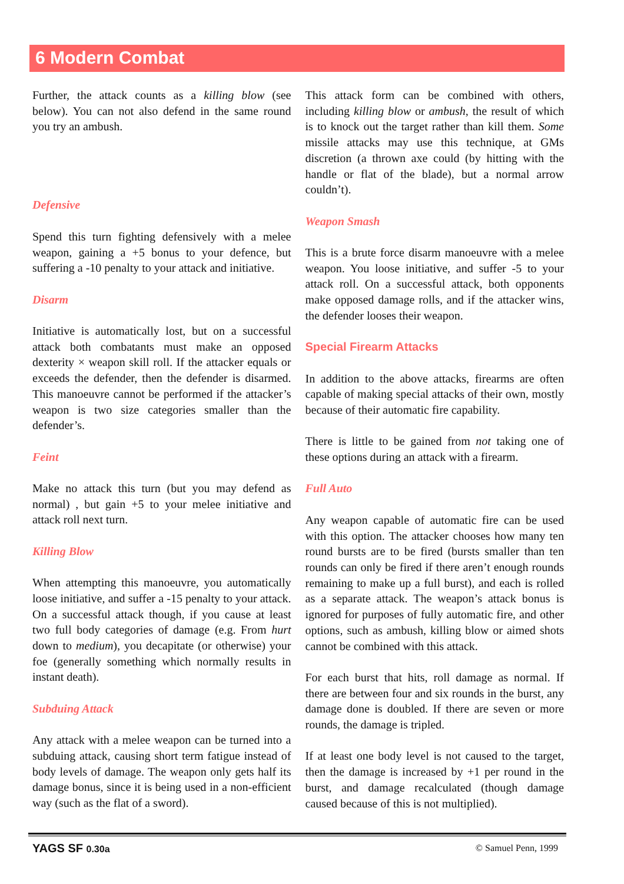6 Modern Combat
Further, the attack counts as a killing blow (see below). You can not also defend in the same round you try an ambush.
Defensive
Spend this turn fighting defensively with a melee weapon, gaining a +5 bonus to your defence, but suffering a -10 penalty to your attack and initiative.
Disarm
Initiative is automatically lost, but on a successful attack both combatants must make an opposed dexterity × weapon skill roll. If the attacker equals or exceeds the defender, then the defender is disarmed. This manoeuvre cannot be performed if the attacker’s weapon is two size categories smaller than the defender’s.
Feint
Make no attack this turn (but you may defend as normal) , but gain +5 to your melee initiative and attack roll next turn.
Killing Blow
When attempting this manoeuvre, you automatically loose initiative, and suffer a -15 penalty to your attack. On a successful attack though, if you cause at least two full body categories of damage (e.g. From hurt down to medium), you decapitate (or otherwise) your foe (generally something which normally results in instant death).
Subduing Attack
Any attack with a melee weapon can be turned into a subduing attack, causing short term fatigue instead of body levels of damage. The weapon only gets half its damage bonus, since it is being used in a non-efficient way (such as the flat of a sword).
This attack form can be combined with others, including killing blow or ambush, the result of which is to knock out the target rather than kill them. Some missile attacks may use this technique, at GMs discretion (a thrown axe could (by hitting with the handle or flat of the blade), but a normal arrow couldn’t).
Weapon Smash
This is a brute force disarm manoeuvre with a melee weapon. You loose initiative, and suffer -5 to your attack roll. On a successful attack, both opponents make opposed damage rolls, and if the attacker wins, the defender looses their weapon.
Special Firearm Attacks
In addition to the above attacks, firearms are often capable of making special attacks of their own, mostly because of their automatic fire capability.
There is little to be gained from not taking one of these options during an attack with a firearm.
Full Auto
Any weapon capable of automatic fire can be used with this option. The attacker chooses how many ten round bursts are to be fired (bursts smaller than ten rounds can only be fired if there aren’t enough rounds remaining to make up a full burst), and each is rolled as a separate attack. The weapon’s attack bonus is ignored for purposes of fully automatic fire, and other options, such as ambush, killing blow or aimed shots cannot be combined with this attack.
For each burst that hits, roll damage as normal. If there are between four and six rounds in the burst, any damage done is doubled. If there are seven or more rounds, the damage is tripled.
If at least one body level is not caused to the target, then the damage is increased by +1 per round in the burst, and damage recalculated (though damage caused because of this is not multiplied).
YAGS SF 0.30a © Samuel Penn, 1999